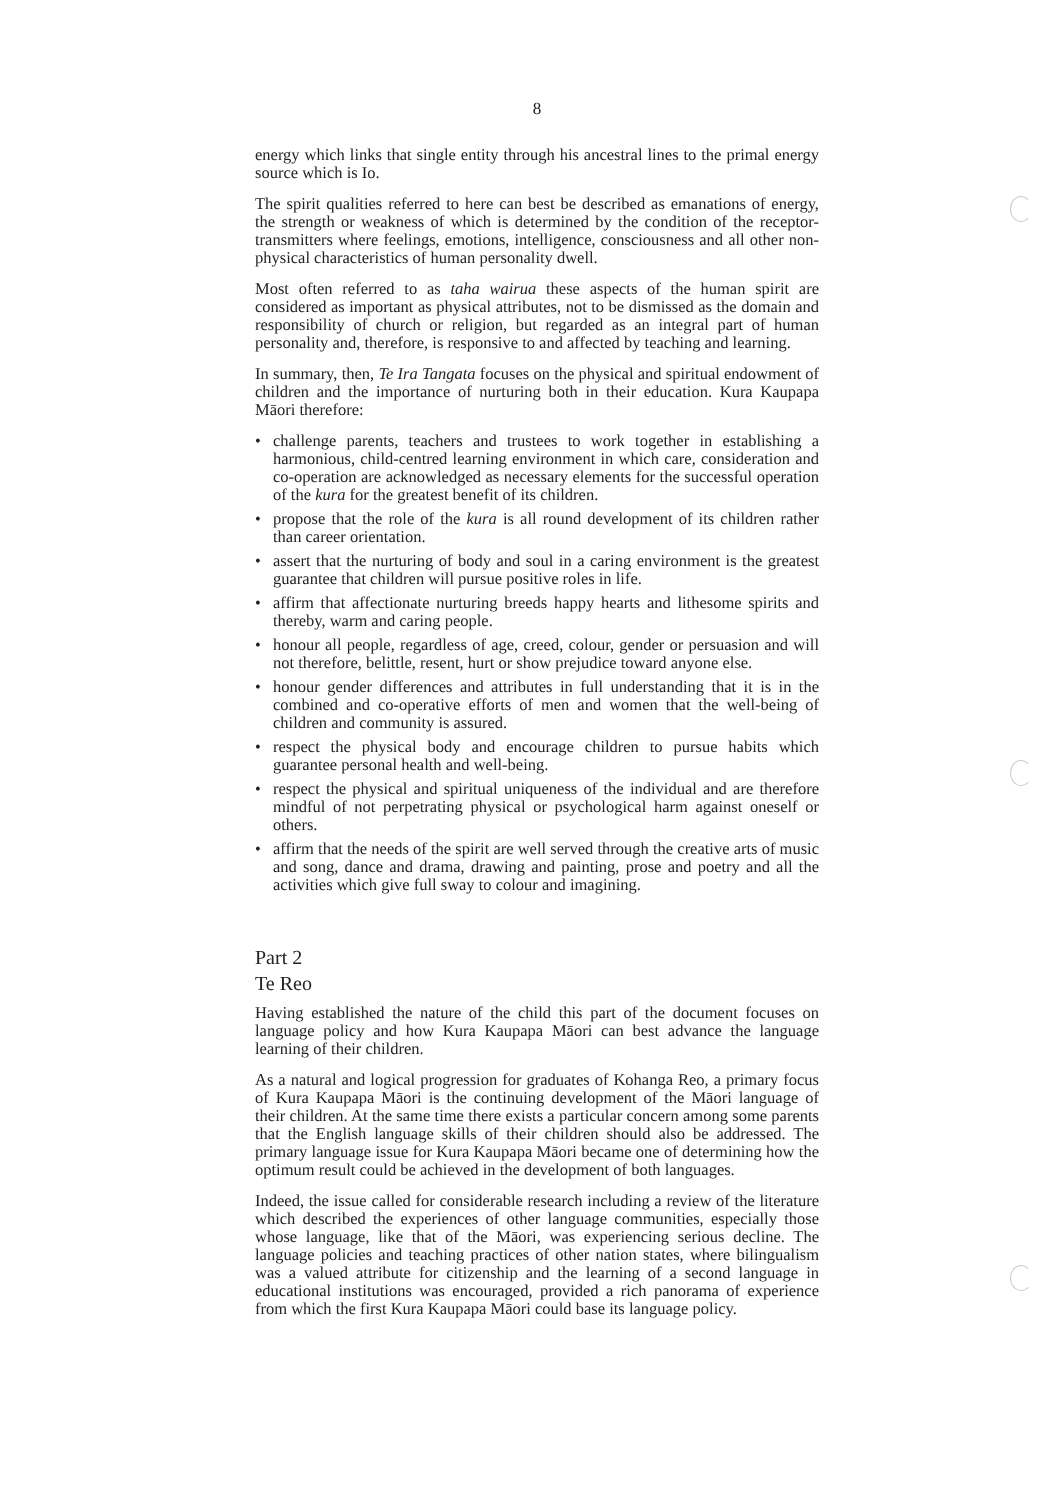8
energy which links that single entity through his ancestral lines to the primal energy source which is Io.
The spirit qualities referred to here can best be described as emanations of energy, the strength or weakness of which is determined by the condition of the receptor-transmitters where feelings, emotions, intelligence, consciousness and all other non-physical characteristics of human personality dwell.
Most often referred to as taha wairua these aspects of the human spirit are considered as important as physical attributes, not to be dismissed as the domain and responsibility of church or religion, but regarded as an integral part of human personality and, therefore, is responsive to and affected by teaching and learning.
In summary, then, Te Ira Tangata focuses on the physical and spiritual endowment of children and the importance of nurturing both in their education. Kura Kaupapa Māori therefore:
• challenge parents, teachers and trustees to work together in establishing a harmonious, child-centred learning environment in which care, consideration and co-operation are acknowledged as necessary elements for the successful operation of the kura for the greatest benefit of its children.
• propose that the role of the kura is all round development of its children rather than career orientation.
• assert that the nurturing of body and soul in a caring environment is the greatest guarantee that children will pursue positive roles in life.
• affirm that affectionate nurturing breeds happy hearts and lithesome spirits and thereby, warm and caring people.
• honour all people, regardless of age, creed, colour, gender or persuasion and will not therefore, belittle, resent, hurt or show prejudice toward anyone else.
• honour gender differences and attributes in full understanding that it is in the combined and co-operative efforts of men and women that the well-being of children and community is assured.
• respect the physical body and encourage children to pursue habits which guarantee personal health and well-being.
• respect the physical and spiritual uniqueness of the individual and are therefore mindful of not perpetrating physical or psychological harm against oneself or others.
• affirm that the needs of the spirit are well served through the creative arts of music and song, dance and drama, drawing and painting, prose and poetry and all the activities which give full sway to colour and imagining.
Part 2
Te Reo
Having established the nature of the child this part of the document focuses on language policy and how Kura Kaupapa Māori can best advance the language learning of their children.
As a natural and logical progression for graduates of Kohanga Reo, a primary focus of Kura Kaupapa Māori is the continuing development of the Māori language of their children. At the same time there exists a particular concern among some parents that the English language skills of their children should also be addressed. The primary language issue for Kura Kaupapa Māori became one of determining how the optimum result could be achieved in the development of both languages.
Indeed, the issue called for considerable research including a review of the literature which described the experiences of other language communities, especially those whose language, like that of the Māori, was experiencing serious decline. The language policies and teaching practices of other nation states, where bilingualism was a valued attribute for citizenship and the learning of a second language in educational institutions was encouraged, provided a rich panorama of experience from which the first Kura Kaupapa Māori could base its language policy.